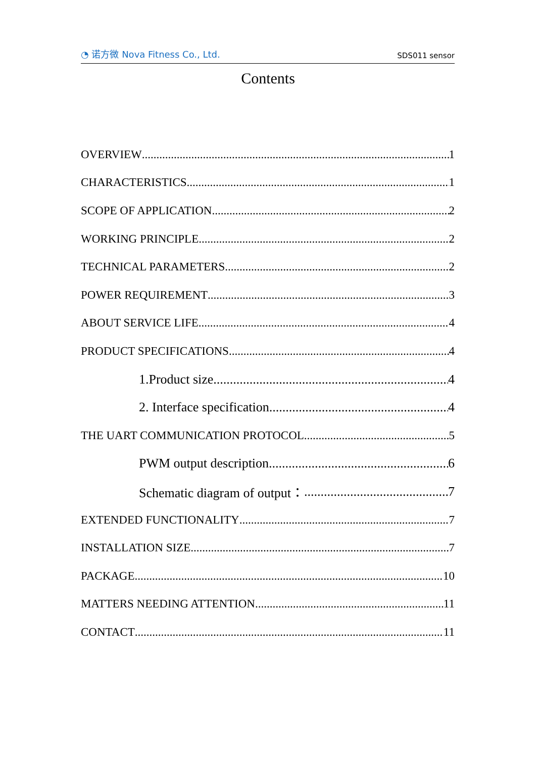◔ 诺方微 Nova Fitness Co., Ltd. SDS011 sensor
Contents
OVERVIEW 1
CHARACTERISTICS 1
SCOPE OF APPLICATION 2
WORKING PRINCIPLE 2
TECHNICAL PARAMETERS 2
POWER REQUIREMENT 3
ABOUT SERVICE LIFE 4
PRODUCT SPECIFICATIONS 4
1.Product size 4
2. Interface specification 4
THE UART COMMUNICATION PROTOCOL 5
PWM output description 6
Schematic diagram of output： 7
EXTENDED FUNCTIONALITY 7
INSTALLATION SIZE 7
PACKAGE 10
MATTERS NEEDING ATTENTION 11
CONTACT 11